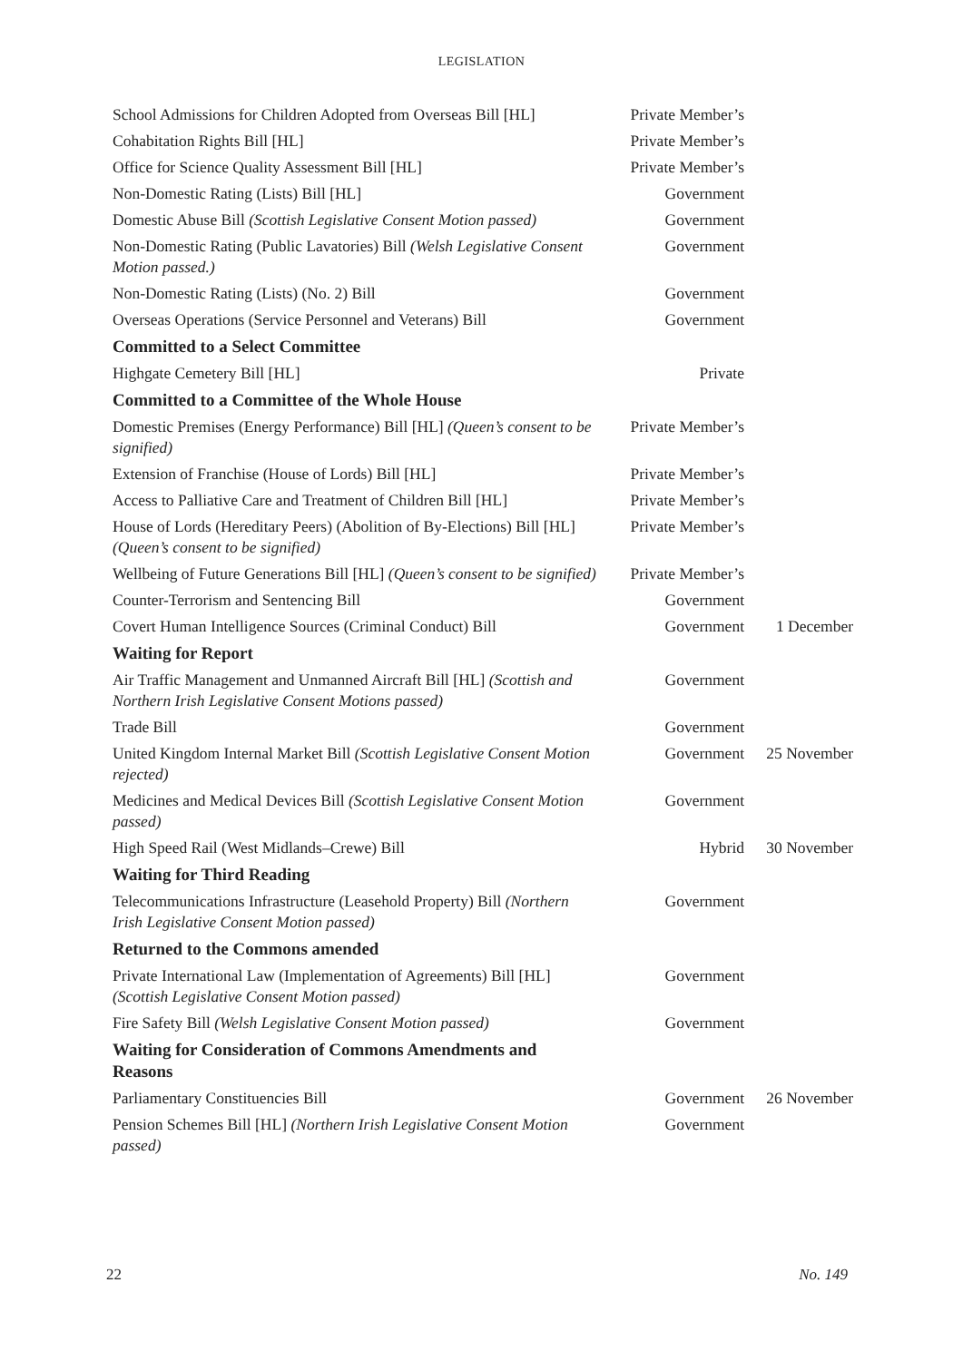LEGISLATION
| School Admissions for Children Adopted from Overseas Bill [HL] | Private Member’s | |
| Cohabitation Rights Bill [HL] | Private Member’s | |
| Office for Science Quality Assessment Bill [HL] | Private Member’s | |
| Non-Domestic Rating (Lists) Bill [HL] | Government | |
| Domestic Abuse Bill (Scottish Legislative Consent Motion passed) | Government | |
| Non-Domestic Rating (Public Lavatories) Bill (Welsh Legislative Consent Motion passed.) | Government | |
| Non-Domestic Rating (Lists) (No. 2) Bill | Government | |
| Overseas Operations (Service Personnel and Veterans) Bill | Government | |
| Committed to a Select Committee | | |
| Highgate Cemetery Bill [HL] | Private | |
| Committed to a Committee of the Whole House | | |
| Domestic Premises (Energy Performance) Bill [HL] (Queen’s consent to be signified) | Private Member’s | |
| Extension of Franchise (House of Lords) Bill [HL] | Private Member’s | |
| Access to Palliative Care and Treatment of Children Bill [HL] | Private Member’s | |
| House of Lords (Hereditary Peers) (Abolition of By-Elections) Bill [HL] (Queen’s consent to be signified) | Private Member’s | |
| Wellbeing of Future Generations Bill [HL] (Queen’s consent to be signified) | Private Member’s | |
| Counter-Terrorism and Sentencing Bill | Government | |
| Covert Human Intelligence Sources (Criminal Conduct) Bill | Government | 1 December |
| Waiting for Report | | |
| Air Traffic Management and Unmanned Aircraft Bill [HL] (Scottish and Northern Irish Legislative Consent Motions passed) | Government | |
| Trade Bill | Government | |
| United Kingdom Internal Market Bill (Scottish Legislative Consent Motion rejected) | Government | 25 November |
| Medicines and Medical Devices Bill (Scottish Legislative Consent Motion passed) | Government | |
| High Speed Rail (West Midlands–Crewe) Bill | Hybrid | 30 November |
| Waiting for Third Reading | | |
| Telecommunications Infrastructure (Leasehold Property) Bill (Northern Irish Legislative Consent Motion passed) | Government | |
| Returned to the Commons amended | | |
| Private International Law (Implementation of Agreements) Bill [HL] (Scottish Legislative Consent Motion passed) | Government | |
| Fire Safety Bill (Welsh Legislative Consent Motion passed) | Government | |
| Waiting for Consideration of Commons Amendments and Reasons | | |
| Parliamentary Constituencies Bill | Government | 26 November |
| Pension Schemes Bill [HL] (Northern Irish Legislative Consent Motion passed) | Government | |
22 No. 149